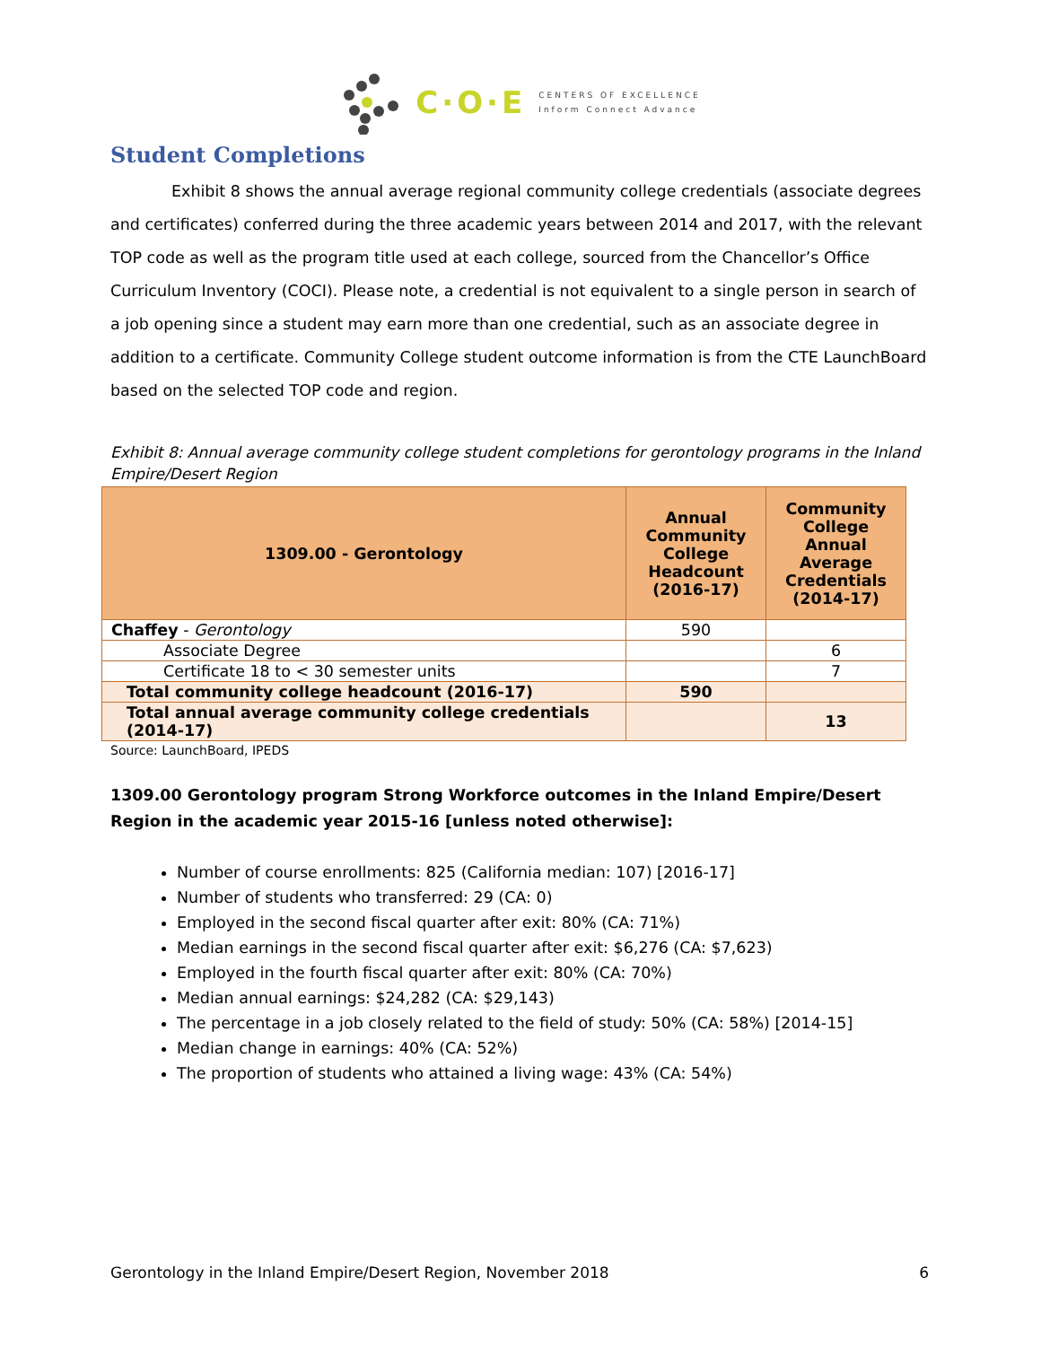C·O·E
CENTERS OF EXCELLENCE
Inform Connect Advance
Student Completions
Exhibit 8 shows the annual average regional community college credentials (associate degrees and certificates) conferred during the three academic years between 2014 and 2017, with the relevant TOP code as well as the program title used at each college, sourced from the Chancellor’s Office Curriculum Inventory (COCI). Please note, a credential is not equivalent to a single person in search of a job opening since a student may earn more than one credential, such as an associate degree in addition to a certificate. Community College student outcome information is from the CTE LaunchBoard based on the selected TOP code and region.
Exhibit 8: Annual average community college student completions for gerontology programs in the Inland Empire/Desert Region
| 1309.00 - Gerontology | Annual Community College Headcount (2016-17) | Community College Annual Average Credentials (2014-17) |
| --- | --- | --- |
| Chaffey - Gerontology | 590 | |
| Associate Degree | | 6 |
| Certificate 18 to < 30 semester units | | 7 |
| Total community college headcount (2016-17) | 590 | |
| Total annual average community college credentials (2014-17) | | 13 |
Source: LaunchBoard, IPEDS
1309.00 Gerontology program Strong Workforce outcomes in the Inland Empire/Desert Region in the academic year 2015-16 [unless noted otherwise]:
Number of course enrollments: 825 (California median: 107) [2016-17]
Number of students who transferred: 29 (CA: 0)
Employed in the second fiscal quarter after exit: 80% (CA: 71%)
Median earnings in the second fiscal quarter after exit: $6,276 (CA: $7,623)
Employed in the fourth fiscal quarter after exit: 80% (CA: 70%)
Median annual earnings: $24,282 (CA: $29,143)
The percentage in a job closely related to the field of study: 50% (CA: 58%) [2014-15]
Median change in earnings: 40% (CA: 52%)
The proportion of students who attained a living wage: 43% (CA: 54%)
Gerontology in the Inland Empire/Desert Region, November 2018 6